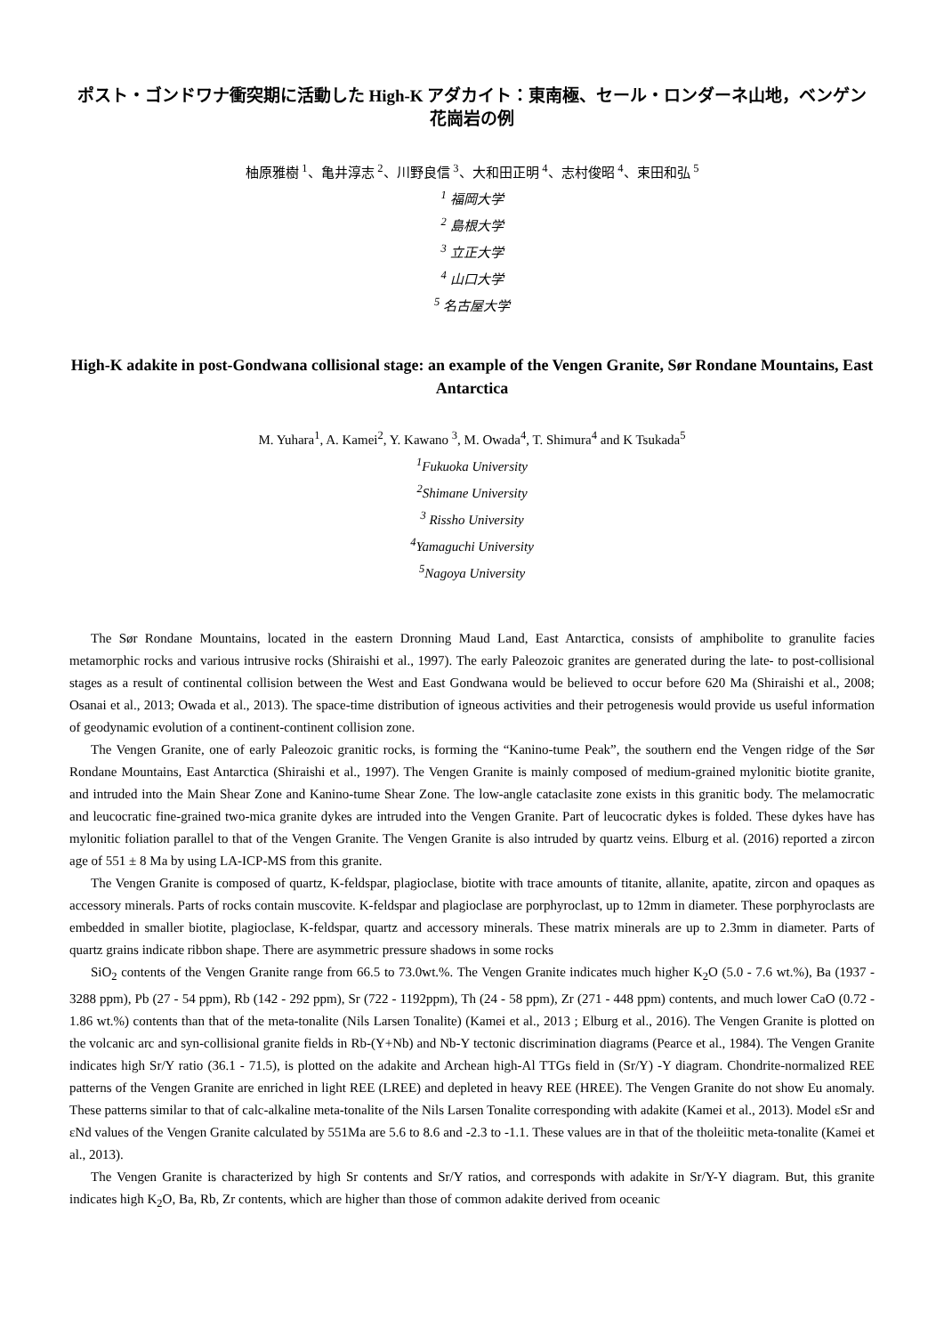ポスト・ゴンドワナ衝突期に活動した High-K アダカイト：東南極、セール・ロンダーネ山地，ベンゲン花崗岩の例
柚原雅樹 <sup>1</sup>、亀井淳志 <sup>2</sup>、川野良信 <sup>3</sup>、大和田正明 <sup>4</sup>、志村俊昭 <sup>4</sup>、束田和弘 <sup>5</sup>
<sup>1</sup> 福岡大学
<sup>2</sup> 島根大学
<sup>3</sup> 立正大学
<sup>4</sup> 山口大学
<sup>5</sup> 名古屋大学
High-K adakite in post-Gondwana collisional stage: an example of the Vengen Granite, Sør Rondane Mountains, East Antarctica
M. Yuhara<sup>1</sup>, A. Kamei<sup>2</sup>, Y. Kawano <sup>3</sup>, M. Owada<sup>4</sup>, T. Shimura<sup>4</sup> and K Tsukada<sup>5</sup>
<sup>1</sup> Fukuoka University
<sup>2</sup> Shimane University
<sup>3</sup> Rissho University
<sup>4</sup> Yamaguchi University
<sup>5</sup> Nagoya University
The Sør Rondane Mountains, located in the eastern Dronning Maud Land, East Antarctica, consists of amphibolite to granulite facies metamorphic rocks and various intrusive rocks (Shiraishi et al., 1997). The early Paleozoic granites are generated during the late- to post-collisional stages as a result of continental collision between the West and East Gondwana would be believed to occur before 620 Ma (Shiraishi et al., 2008; Osanai et al., 2013; Owada et al., 2013). The space-time distribution of igneous activities and their petrogenesis would provide us useful information of geodynamic evolution of a continent-continent collision zone.
The Vengen Granite, one of early Paleozoic granitic rocks, is forming the “Kanino-tume Peak”, the southern end the Vengen ridge of the Sør Rondane Mountains, East Antarctica (Shiraishi et al., 1997). The Vengen Granite is mainly composed of medium-grained mylonitic biotite granite, and intruded into the Main Shear Zone and Kanino-tume Shear Zone. The low-angle cataclasite zone exists in this granitic body. The melamocratic and leucocratic fine-grained two-mica granite dykes are intruded into the Vengen Granite. Part of leucocratic dykes is folded. These dykes have has mylonitic foliation parallel to that of the Vengen Granite. The Vengen Granite is also intruded by quartz veins. Elburg et al. (2016) reported a zircon age of 551 ± 8 Ma by using LA-ICP-MS from this granite.
The Vengen Granite is composed of quartz, K-feldspar, plagioclase, biotite with trace amounts of titanite, allanite, apatite, zircon and opaques as accessory minerals. Parts of rocks contain muscovite. K-feldspar and plagioclase are porphyroclast, up to 12mm in diameter. These porphyroclasts are embedded in smaller biotite, plagioclase, K-feldspar, quartz and accessory minerals. These matrix minerals are up to 2.3mm in diameter. Parts of quartz grains indicate ribbon shape. There are asymmetric pressure shadows in some rocks
SiO<sub>2</sub> contents of the Vengen Granite range from 66.5 to 73.0wt.%. The Vengen Granite indicates much higher K<sub>2</sub>O (5.0 - 7.6 wt.%), Ba (1937 - 3288 ppm), Pb (27 - 54 ppm), Rb (142 - 292 ppm), Sr (722 - 1192ppm), Th (24 - 58 ppm), Zr (271 - 448 ppm) contents, and much lower CaO (0.72 - 1.86 wt.%) contents than that of the meta-tonalite (Nils Larsen Tonalite) (Kamei et al., 2013 ; Elburg et al., 2016). The Vengen Granite is plotted on the volcanic arc and syn-collisional granite fields in Rb-(Y+Nb) and Nb-Y tectonic discrimination diagrams (Pearce et al., 1984). The Vengen Granite indicates high Sr/Y ratio (36.1 - 71.5), is plotted on the adakite and Archean high-Al TTGs field in (Sr/Y) -Y diagram. Chondrite-normalized REE patterns of the Vengen Granite are enriched in light REE (LREE) and depleted in heavy REE (HREE). The Vengen Granite do not show Eu anomaly. These patterns similar to that of calc-alkaline meta-tonalite of the Nils Larsen Tonalite corresponding with adakite (Kamei et al., 2013). Model εSr and εNd values of the Vengen Granite calculated by 551Ma are 5.6 to 8.6 and -2.3 to -1.1. These values are in that of the tholeiitic meta-tonalite (Kamei et al., 2013).
The Vengen Granite is characterized by high Sr contents and Sr/Y ratios, and corresponds with adakite in Sr/Y-Y diagram. But, this granite indicates high K<sub>2</sub>O, Ba, Rb, Zr contents, which are higher than those of common adakite derived from oceanic